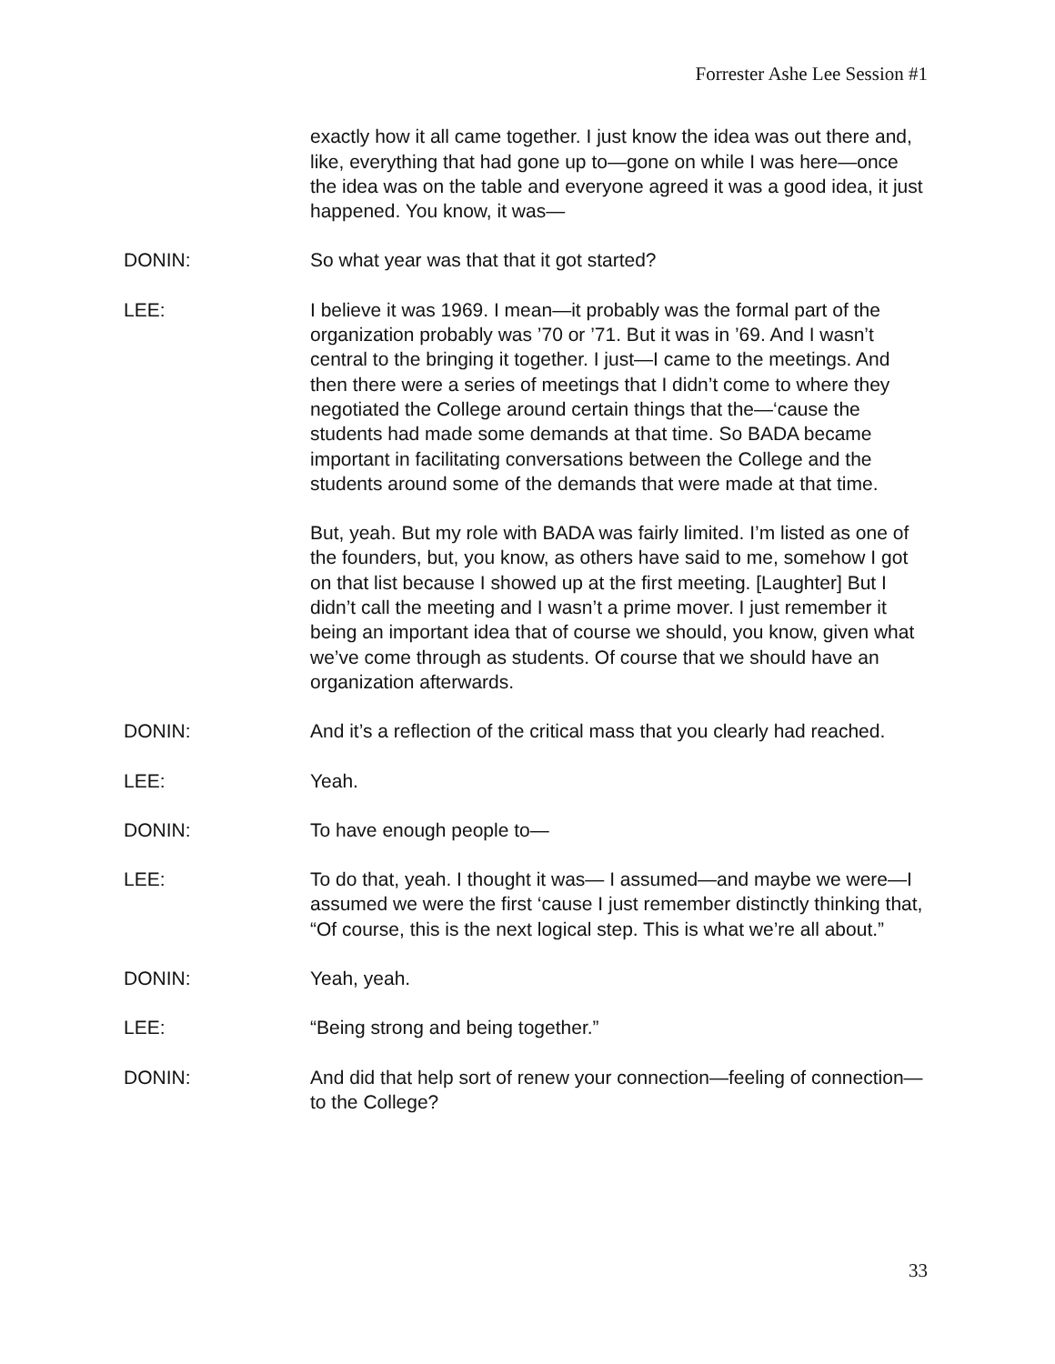Forrester Ashe Lee Session #1
exactly how it all came together. I just know the idea was out there and, like, everything that had gone up to—gone on while I was here—once the idea was on the table and everyone agreed it was a good idea, it just happened. You know, it was—
DONIN: So what year was that that it got started?
LEE: I believe it was 1969. I mean—it probably was the formal part of the organization probably was ’70 or ’71. But it was in ’69. And I wasn’t central to the bringing it together. I just—I came to the meetings. And then there were a series of meetings that I didn’t come to where they negotiated the College around certain things that the—‘cause the students had made some demands at that time. So BADA became important in facilitating conversations between the College and the students around some of the demands that were made at that time.
But, yeah. But my role with BADA was fairly limited. I’m listed as one of the founders, but, you know, as others have said to me, somehow I got on that list because I showed up at the first meeting. [Laughter] But I didn’t call the meeting and I wasn’t a prime mover. I just remember it being an important idea that of course we should, you know, given what we’ve come through as students. Of course that we should have an organization afterwards.
DONIN: And it’s a reflection of the critical mass that you clearly had reached.
LEE: Yeah.
DONIN: To have enough people to—
LEE: To do that, yeah. I thought it was— I assumed—and maybe we were—I assumed we were the first ‘cause I just remember distinctly thinking that, “Of course, this is the next logical step. This is what we’re all about.”
DONIN: Yeah, yeah.
LEE: “Being strong and being together.”
DONIN: And did that help sort of renew your connection—feeling of connection—to the College?
33